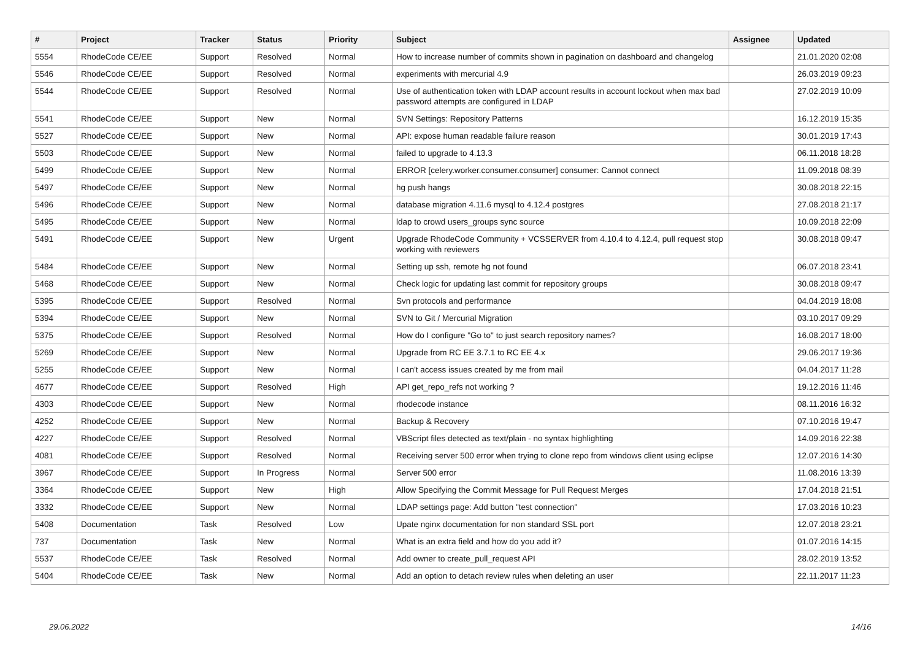| # | Project | Tracker | Status | Priority | Subject | Assignee | Updated |
| --- | --- | --- | --- | --- | --- | --- | --- |
| 5554 | RhodeCode CE/EE | Support | Resolved | Normal | How to increase number of commits shown in pagination on dashboard and changelog | | 21.01.2020 02:08 |
| 5546 | RhodeCode CE/EE | Support | Resolved | Normal | experiments with mercurial 4.9 | | 26.03.2019 09:23 |
| 5544 | RhodeCode CE/EE | Support | Resolved | Normal | Use of authentication token with LDAP account results in account lockout when max bad password attempts are configured in LDAP | | 27.02.2019 10:09 |
| 5541 | RhodeCode CE/EE | Support | New | Normal | SVN Settings: Repository Patterns | | 16.12.2019 15:35 |
| 5527 | RhodeCode CE/EE | Support | New | Normal | API: expose human readable failure reason | | 30.01.2019 17:43 |
| 5503 | RhodeCode CE/EE | Support | New | Normal | failed to upgrade to 4.13.3 | | 06.11.2018 18:28 |
| 5499 | RhodeCode CE/EE | Support | New | Normal | ERROR [celery.worker.consumer.consumer] consumer: Cannot connect | | 11.09.2018 08:39 |
| 5497 | RhodeCode CE/EE | Support | New | Normal | hg push hangs | | 30.08.2018 22:15 |
| 5496 | RhodeCode CE/EE | Support | New | Normal | database migration 4.11.6 mysql to 4.12.4 postgres | | 27.08.2018 21:17 |
| 5495 | RhodeCode CE/EE | Support | New | Normal | ldap to crowd users_groups sync source | | 10.09.2018 22:09 |
| 5491 | RhodeCode CE/EE | Support | New | Urgent | Upgrade RhodeCode Community + VCSSERVER from 4.10.4 to 4.12.4, pull request stop working with reviewers | | 30.08.2018 09:47 |
| 5484 | RhodeCode CE/EE | Support | New | Normal | Setting up ssh, remote hg not found | | 06.07.2018 23:41 |
| 5468 | RhodeCode CE/EE | Support | New | Normal | Check logic for updating last commit for repository groups | | 30.08.2018 09:47 |
| 5395 | RhodeCode CE/EE | Support | Resolved | Normal | Svn protocols and performance | | 04.04.2019 18:08 |
| 5394 | RhodeCode CE/EE | Support | New | Normal | SVN to Git / Mercurial Migration | | 03.10.2017 09:29 |
| 5375 | RhodeCode CE/EE | Support | Resolved | Normal | How do I configure "Go to" to just search repository names? | | 16.08.2017 18:00 |
| 5269 | RhodeCode CE/EE | Support | New | Normal | Upgrade from RC EE 3.7.1 to RC EE 4.x | | 29.06.2017 19:36 |
| 5255 | RhodeCode CE/EE | Support | New | Normal | I can't access issues created by me from mail | | 04.04.2017 11:28 |
| 4677 | RhodeCode CE/EE | Support | Resolved | High | API get_repo_refs not working ? | | 19.12.2016 11:46 |
| 4303 | RhodeCode CE/EE | Support | New | Normal | rhodecode instance | | 08.11.2016 16:32 |
| 4252 | RhodeCode CE/EE | Support | New | Normal | Backup & Recovery | | 07.10.2016 19:47 |
| 4227 | RhodeCode CE/EE | Support | Resolved | Normal | VBScript files detected as text/plain - no syntax highlighting | | 14.09.2016 22:38 |
| 4081 | RhodeCode CE/EE | Support | Resolved | Normal | Receiving server 500 error when trying to clone repo from windows client using eclipse | | 12.07.2016 14:30 |
| 3967 | RhodeCode CE/EE | Support | In Progress | Normal | Server 500 error | | 11.08.2016 13:39 |
| 3364 | RhodeCode CE/EE | Support | New | High | Allow Specifying the Commit Message for Pull Request Merges | | 17.04.2018 21:51 |
| 3332 | RhodeCode CE/EE | Support | New | Normal | LDAP settings page: Add button "test connection" | | 17.03.2016 10:23 |
| 5408 | Documentation | Task | Resolved | Low | Upate nginx documentation for non standard SSL port | | 12.07.2018 23:21 |
| 737 | Documentation | Task | New | Normal | What is an extra field and how do you add it? | | 01.07.2016 14:15 |
| 5537 | RhodeCode CE/EE | Task | Resolved | Normal | Add owner to create_pull_request API | | 28.02.2019 13:52 |
| 5404 | RhodeCode CE/EE | Task | New | Normal | Add an option to detach review rules when deleting an user | | 22.11.2017 11:23 |
29.06.2022 14/16